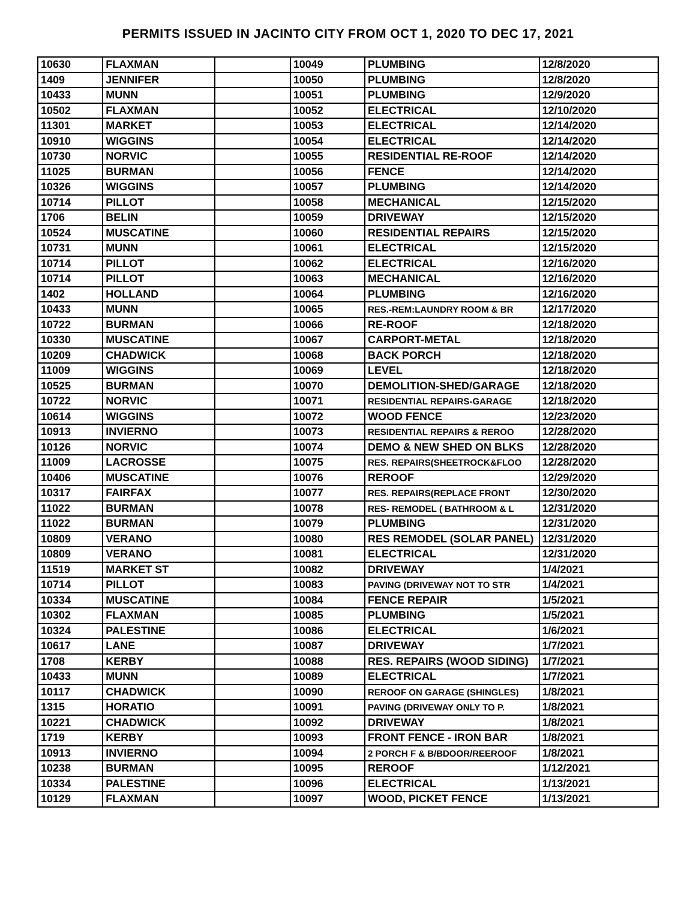PERMITS ISSUED IN JACINTO CITY FROM OCT 1, 2020 TO DEC 17, 2021
| 10630 | FLAXMAN | | 10049 | PLUMBING | 12/8/2020 |
| 1409 | JENNIFER | | 10050 | PLUMBING | 12/8/2020 |
| 10433 | MUNN | | 10051 | PLUMBING | 12/9/2020 |
| 10502 | FLAXMAN | | 10052 | ELECTRICAL | 12/10/2020 |
| 11301 | MARKET | | 10053 | ELECTRICAL | 12/14/2020 |
| 10910 | WIGGINS | | 10054 | ELECTRICAL | 12/14/2020 |
| 10730 | NORVIC | | 10055 | RESIDENTIAL RE-ROOF | 12/14/2020 |
| 11025 | BURMAN | | 10056 | FENCE | 12/14/2020 |
| 10326 | WIGGINS | | 10057 | PLUMBING | 12/14/2020 |
| 10714 | PILLOT | | 10058 | MECHANICAL | 12/15/2020 |
| 1706 | BELIN | | 10059 | DRIVEWAY | 12/15/2020 |
| 10524 | MUSCATINE | | 10060 | RESIDENTIAL REPAIRS | 12/15/2020 |
| 10731 | MUNN | | 10061 | ELECTRICAL | 12/15/2020 |
| 10714 | PILLOT | | 10062 | ELECTRICAL | 12/16/2020 |
| 10714 | PILLOT | | 10063 | MECHANICAL | 12/16/2020 |
| 1402 | HOLLAND | | 10064 | PLUMBING | 12/16/2020 |
| 10433 | MUNN | | 10065 | RES.-REM:LAUNDRY ROOM & BR | 12/17/2020 |
| 10722 | BURMAN | | 10066 | RE-ROOF | 12/18/2020 |
| 10330 | MUSCATINE | | 10067 | CARPORT-METAL | 12/18/2020 |
| 10209 | CHADWICK | | 10068 | BACK PORCH | 12/18/2020 |
| 11009 | WIGGINS | | 10069 | LEVEL | 12/18/2020 |
| 10525 | BURMAN | | 10070 | DEMOLITION-SHED/GARAGE | 12/18/2020 |
| 10722 | NORVIC | | 10071 | RESIDENTIAL REPAIRS-GARAGE | 12/18/2020 |
| 10614 | WIGGINS | | 10072 | WOOD FENCE | 12/23/2020 |
| 10913 | INVIERNO | | 10073 | RESIDENTIAL REPAIRS & REROO | 12/28/2020 |
| 10126 | NORVIC | | 10074 | DEMO & NEW SHED ON BLKS | 12/28/2020 |
| 11009 | LACROSSE | | 10075 | RES. REPAIRS(SHEETROCK&FLOO | 12/28/2020 |
| 10406 | MUSCATINE | | 10076 | REROOF | 12/29/2020 |
| 10317 | FAIRFAX | | 10077 | RES. REPAIRS(REPLACE FRONT | 12/30/2020 |
| 11022 | BURMAN | | 10078 | RES- REMODEL ( BATHROOM & L | 12/31/2020 |
| 11022 | BURMAN | | 10079 | PLUMBING | 12/31/2020 |
| 10809 | VERANO | | 10080 | RES REMODEL (SOLAR PANEL) | 12/31/2020 |
| 10809 | VERANO | | 10081 | ELECTRICAL | 12/31/2020 |
| 11519 | MARKET ST | | 10082 | DRIVEWAY | 1/4/2021 |
| 10714 | PILLOT | | 10083 | PAVING (DRIVEWAY NOT TO STR | 1/4/2021 |
| 10334 | MUSCATINE | | 10084 | FENCE REPAIR | 1/5/2021 |
| 10302 | FLAXMAN | | 10085 | PLUMBING | 1/5/2021 |
| 10324 | PALESTINE | | 10086 | ELECTRICAL | 1/6/2021 |
| 10617 | LANE | | 10087 | DRIVEWAY | 1/7/2021 |
| 1708 | KERBY | | 10088 | RES. REPAIRS (WOOD SIDING) | 1/7/2021 |
| 10433 | MUNN | | 10089 | ELECTRICAL | 1/7/2021 |
| 10117 | CHADWICK | | 10090 | REROOF ON GARAGE (SHINGLES) | 1/8/2021 |
| 1315 | HORATIO | | 10091 | PAVING (DRIVEWAY ONLY TO P. | 1/8/2021 |
| 10221 | CHADWICK | | 10092 | DRIVEWAY | 1/8/2021 |
| 1719 | KERBY | | 10093 | FRONT FENCE - IRON BAR | 1/8/2021 |
| 10913 | INVIERNO | | 10094 | 2 PORCH F & B/BDOOR/REEROOF | 1/8/2021 |
| 10238 | BURMAN | | 10095 | REROOF | 1/12/2021 |
| 10334 | PALESTINE | | 10096 | ELECTRICAL | 1/13/2021 |
| 10129 | FLAXMAN | | 10097 | WOOD, PICKET FENCE | 1/13/2021 |